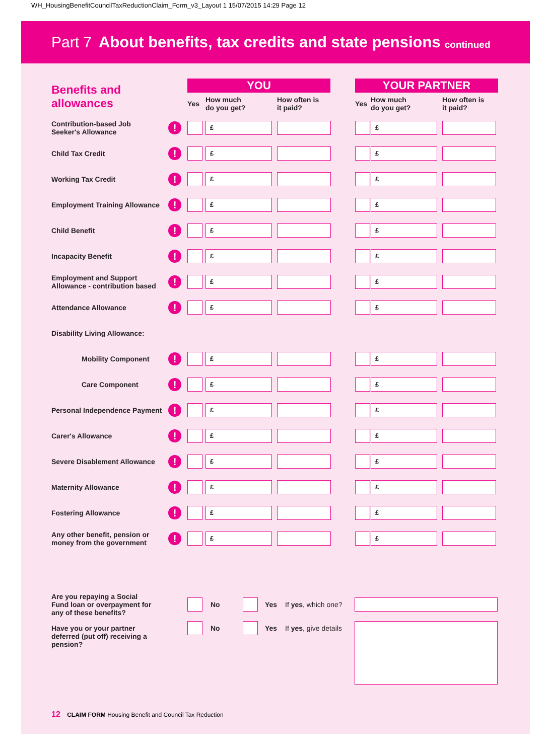WH_HousingBenefitCouncilTaxReductionClaim_Form_v3_Layout 1 15/07/2015 14:29 Page 12
Part 7 About benefits, tax credits and state pensions continued
| Benefits and allowances | | YOU | | | | YOUR PARTNER | | |
| | | Yes | How much do you get? | How often is it paid? | | Yes | How much do you get? | How often is it paid? |
| Contribution-based Job Seeker's Allowance | ! | | £ | | | | £ | |
| Child Tax Credit | ! | | £ | | | | £ | |
| Working Tax Credit | ! | | £ | | | | £ | |
| Employment Training Allowance | ! | | £ | | | | £ | |
| Child Benefit | ! | | £ | | | | £ | |
| Incapacity Benefit | ! | | £ | | | | £ | |
| Employment and Support Allowance - contribution based | ! | | £ | | | | £ | |
| Attendance Allowance | ! | | £ | | | | £ | |
| Disability Living Allowance: | | | | | | | | |
| Mobility Component | ! | | £ | | | | £ | |
| Care Component | ! | | £ | | | | £ | |
| Personal Independence Payment | ! | | £ | | | | £ | |
| Carer's Allowance | ! | | £ | | | | £ | |
| Severe Disablement Allowance | ! | | £ | | | | £ | |
| Maternity Allowance | ! | | £ | | | | £ | |
| Fostering Allowance | ! | | £ | | | | £ | |
| Any other benefit, pension or money from the government | ! | | £ | | | | £ | |
| Are you repaying a Social Fund loan or overpayment for any of these benefits? | | No | | Yes | If yes , which one? | |
| Have you or your partner deferred (put off) receiving a pension? | | No | | Yes | If yes , give details | |
12 CLAIM FORM Housing Benefit and Council Tax Reduction